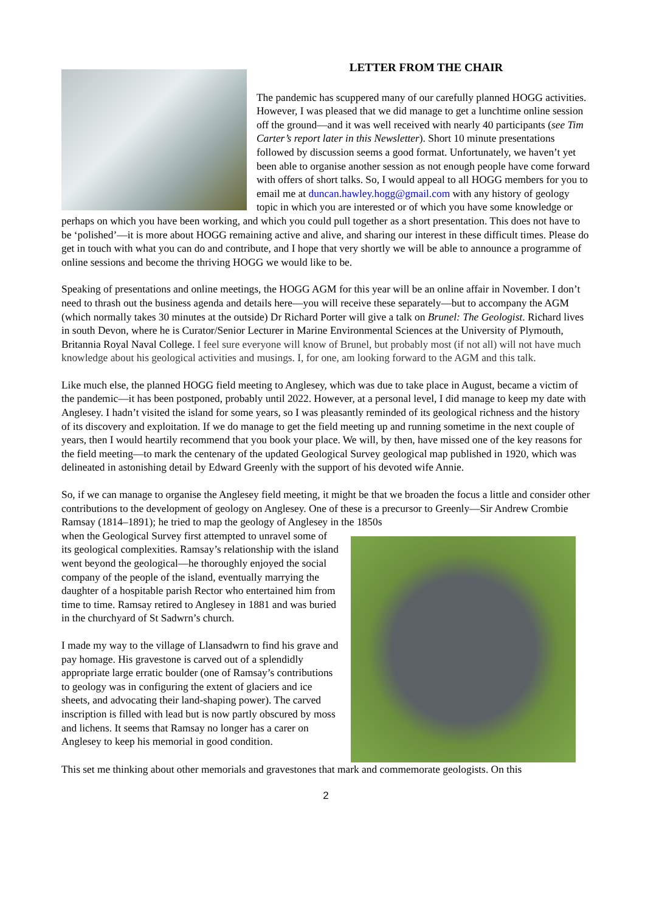LETTER FROM THE CHAIR
The pandemic has scuppered many of our carefully planned HOGG activities. However, I was pleased that we did manage to get a lunchtime online session off the ground—and it was well received with nearly 40 participants (see Tim Carter’s report later in this Newsletter). Short 10 minute presentations followed by discussion seems a good format. Unfortunately, we haven’t yet been able to organise another session as not enough people have come forward with offers of short talks. So, I would appeal to all HOGG members for you to email me at duncan.hawley.hogg@gmail.com with any history of geology topic in which you are interested or of which you have some knowledge or perhaps on which you have been working, and which you could pull together as a short presentation. This does not have to be ‘polished’—it is more about HOGG remaining active and alive, and sharing our interest in these difficult times. Please do get in touch with what you can do and contribute, and I hope that very shortly we will be able to announce a programme of online sessions and become the thriving HOGG we would like to be.
Speaking of presentations and online meetings, the HOGG AGM for this year will be an online affair in November. I don’t need to thrash out the business agenda and details here—you will receive these separately—but to accompany the AGM (which normally takes 30 minutes at the outside) Dr Richard Porter will give a talk on Brunel: The Geologist. Richard lives in south Devon, where he is Curator/Senior Lecturer in Marine Environmental Sciences at the University of Plymouth, Britannia Royal Naval College. I feel sure everyone will know of Brunel, but probably most (if not all) will not have much knowledge about his geological activities and musings. I, for one, am looking forward to the AGM and this talk.
Like much else, the planned HOGG field meeting to Anglesey, which was due to take place in August, became a victim of the pandemic—it has been postponed, probably until 2022. However, at a personal level, I did manage to keep my date with Anglesey. I hadn’t visited the island for some years, so I was pleasantly reminded of its geological richness and the history of its discovery and exploitation. If we do manage to get the field meeting up and running sometime in the next couple of years, then I would heartily recommend that you book your place. We will, by then, have missed one of the key reasons for the field meeting—to mark the centenary of the updated Geological Survey geological map published in 1920, which was delineated in astonishing detail by Edward Greenly with the support of his devoted wife Annie.
So, if we can manage to organise the Anglesey field meeting, it might be that we broaden the focus a little and consider other contributions to the development of geology on Anglesey. One of these is a precursor to Greenly—Sir Andrew Crombie Ramsay (1814–1891); he tried to map the geology of Anglesey in the 1850s
when the Geological Survey first attempted to unravel some of its geological complexities. Ramsay’s relationship with the island went beyond the geological—he thoroughly enjoyed the social company of the people of the island, eventually marrying the daughter of a hospitable parish Rector who entertained him from time to time. Ramsay retired to Anglesey in 1881 and was buried in the churchyard of St Sadwrn’s church.
I made my way to the village of Llansadwrn to find his grave and pay homage. His gravestone is carved out of a splendidly appropriate large erratic boulder (one of Ramsay’s contributions to geology was in configuring the extent of glaciers and ice sheets, and advocating their land-shaping power). The carved inscription is filled with lead but is now partly obscured by moss and lichens. It seems that Ramsay no longer has a carer on Anglesey to keep his memorial in good condition.
This set me thinking about other memorials and gravestones that mark and commemorate geologists. On this
2